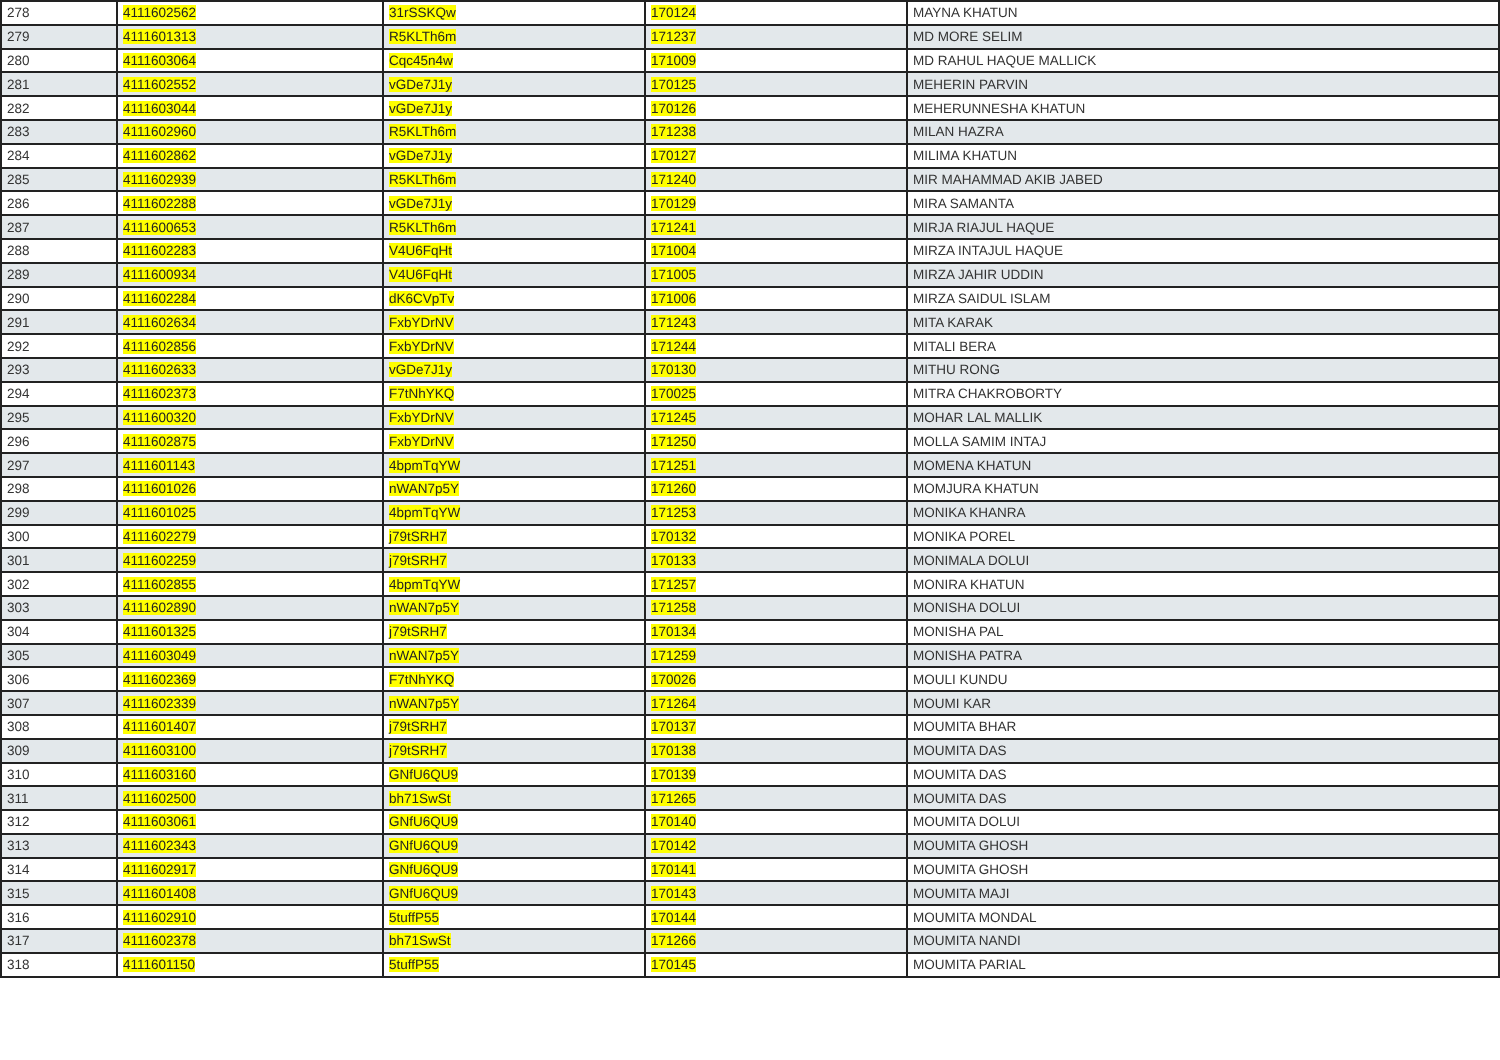| 278 | 4111602562 | 31rSSKQw | 170124 | MAYNA KHATUN |
| 279 | 4111601313 | R5KLTh6m | 171237 | MD MORE SELIM |
| 280 | 4111603064 | Cqc45n4w | 171009 | MD RAHUL HAQUE MALLICK |
| 281 | 4111602552 | vGDe7J1y | 170125 | MEHERIN PARVIN |
| 282 | 4111603044 | vGDe7J1y | 170126 | MEHERUNNESHA KHATUN |
| 283 | 4111602960 | R5KLTh6m | 171238 | MILAN HAZRA |
| 284 | 4111602862 | vGDe7J1y | 170127 | MILIMA KHATUN |
| 285 | 4111602939 | R5KLTh6m | 171240 | MIR MAHAMMAD AKIB JABED |
| 286 | 4111602288 | vGDe7J1y | 170129 | MIRA SAMANTA |
| 287 | 4111600653 | R5KLTh6m | 171241 | MIRJA RIAJUL HAQUE |
| 288 | 4111602283 | V4U6FqHt | 171004 | MIRZA INTAJUL HAQUE |
| 289 | 4111600934 | V4U6FqHt | 171005 | MIRZA JAHIR UDDIN |
| 290 | 4111602284 | dK6CVpTv | 171006 | MIRZA SAIDUL ISLAM |
| 291 | 4111602634 | FxbYDrNV | 171243 | MITA KARAK |
| 292 | 4111602856 | FxbYDrNV | 171244 | MITALI BERA |
| 293 | 4111602633 | vGDe7J1y | 170130 | MITHU RONG |
| 294 | 4111602373 | F7tNhYKQ | 170025 | MITRA CHAKROBORTY |
| 295 | 4111600320 | FxbYDrNV | 171245 | MOHAR LAL MALLIK |
| 296 | 4111602875 | FxbYDrNV | 171250 | MOLLA SAMIM INTAJ |
| 297 | 4111601143 | 4bpmTqYW | 171251 | MOMENA KHATUN |
| 298 | 4111601026 | nWAN7p5Y | 171260 | MOMJURA KHATUN |
| 299 | 4111601025 | 4bpmTqYW | 171253 | MONIKA KHANRA |
| 300 | 4111602279 | j79tSRH7 | 170132 | MONIKA POREL |
| 301 | 4111602259 | j79tSRH7 | 170133 | MONIMALA DOLUI |
| 302 | 4111602855 | 4bpmTqYW | 171257 | MONIRA KHATUN |
| 303 | 4111602890 | nWAN7p5Y | 171258 | MONISHA DOLUI |
| 304 | 4111601325 | j79tSRH7 | 170134 | MONISHA PAL |
| 305 | 4111603049 | nWAN7p5Y | 171259 | MONISHA PATRA |
| 306 | 4111602369 | F7tNhYKQ | 170026 | MOULI KUNDU |
| 307 | 4111602339 | nWAN7p5Y | 171264 | MOUMI KAR |
| 308 | 4111601407 | j79tSRH7 | 170137 | MOUMITA BHAR |
| 309 | 4111603100 | j79tSRH7 | 170138 | MOUMITA DAS |
| 310 | 4111603160 | GNfU6QU9 | 170139 | MOUMITA DAS |
| 311 | 4111602500 | bh71SwSt | 171265 | MOUMITA DAS |
| 312 | 4111603061 | GNfU6QU9 | 170140 | MOUMITA DOLUI |
| 313 | 4111602343 | GNfU6QU9 | 170142 | MOUMITA GHOSH |
| 314 | 4111602917 | GNfU6QU9 | 170141 | MOUMITA GHOSH |
| 315 | 4111601408 | GNfU6QU9 | 170143 | MOUMITA MAJI |
| 316 | 4111602910 | 5tuffP55 | 170144 | MOUMITA MONDAL |
| 317 | 4111602378 | bh71SwSt | 171266 | MOUMITA NANDI |
| 318 | 4111601150 | 5tuffP55 | 170145 | MOUMITA PARIAL |